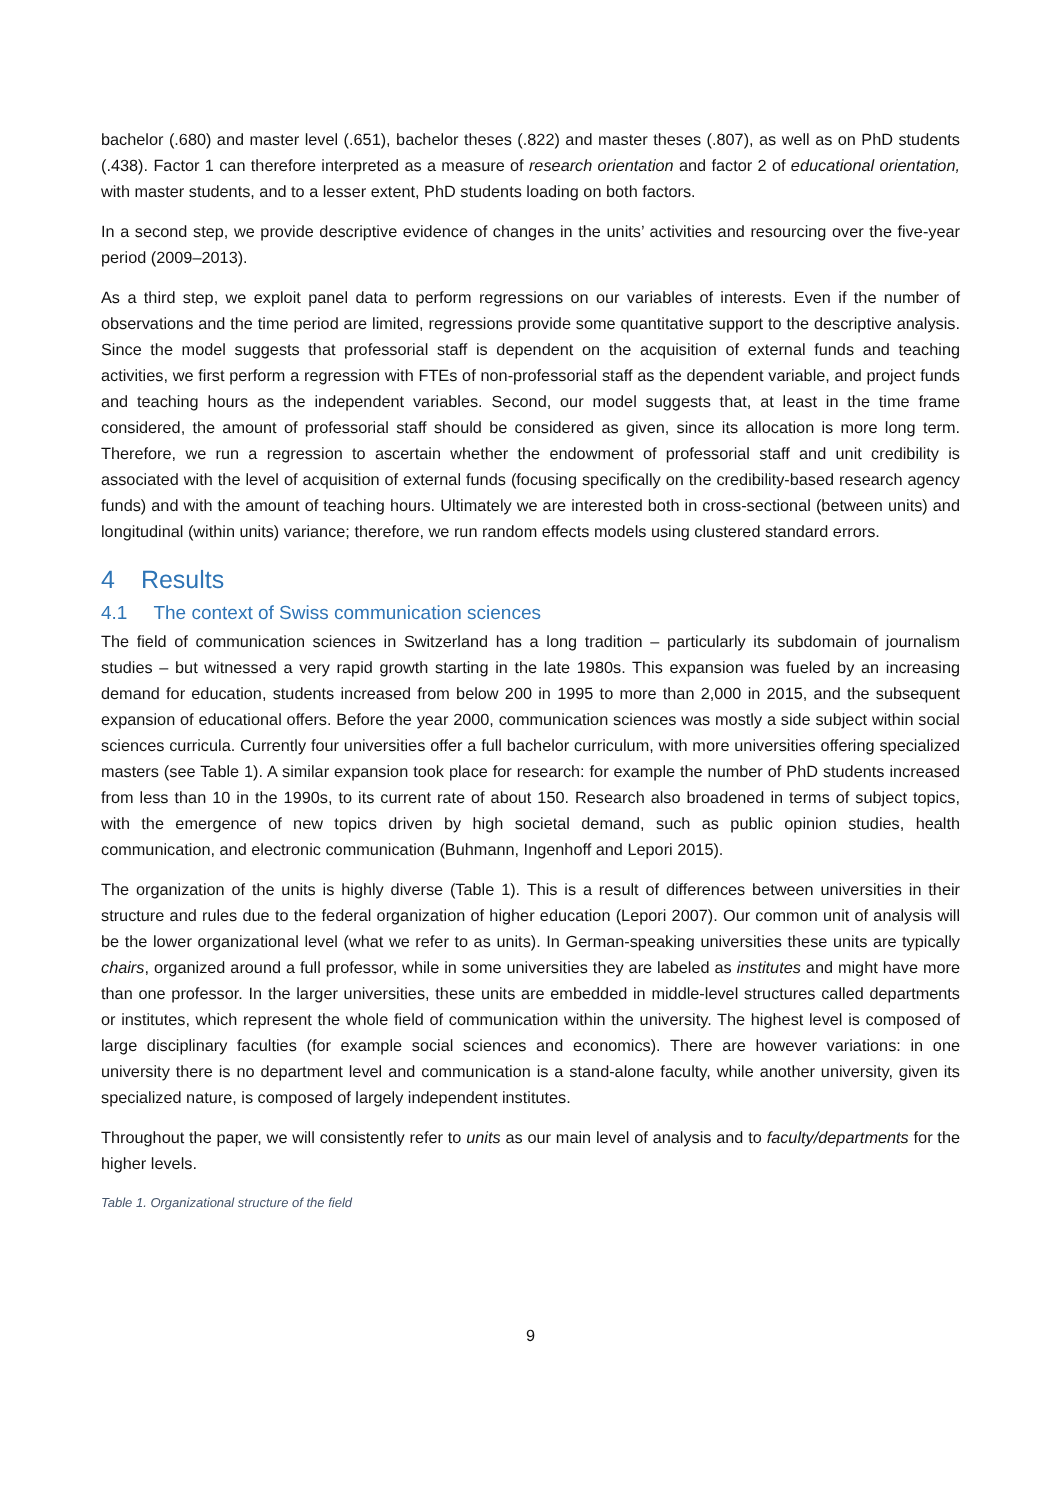bachelor (.680) and master level (.651), bachelor theses (.822) and master theses (.807), as well as on PhD students (.438). Factor 1 can therefore interpreted as a measure of research orientation and factor 2 of educational orientation, with master students, and to a lesser extent, PhD students loading on both factors.
In a second step, we provide descriptive evidence of changes in the units’ activities and resourcing over the five-year period (2009–2013).
As a third step, we exploit panel data to perform regressions on our variables of interests. Even if the number of observations and the time period are limited, regressions provide some quantitative support to the descriptive analysis. Since the model suggests that professorial staff is dependent on the acquisition of external funds and teaching activities, we first perform a regression with FTEs of non-professorial staff as the dependent variable, and project funds and teaching hours as the independent variables. Second, our model suggests that, at least in the time frame considered, the amount of professorial staff should be considered as given, since its allocation is more long term. Therefore, we run a regression to ascertain whether the endowment of professorial staff and unit credibility is associated with the level of acquisition of external funds (focusing specifically on the credibility-based research agency funds) and with the amount of teaching hours. Ultimately we are interested both in cross-sectional (between units) and longitudinal (within units) variance; therefore, we run random effects models using clustered standard errors.
4 Results
4.1 The context of Swiss communication sciences
The field of communication sciences in Switzerland has a long tradition – particularly its subdomain of journalism studies – but witnessed a very rapid growth starting in the late 1980s. This expansion was fueled by an increasing demand for education, students increased from below 200 in 1995 to more than 2,000 in 2015, and the subsequent expansion of educational offers. Before the year 2000, communication sciences was mostly a side subject within social sciences curricula. Currently four universities offer a full bachelor curriculum, with more universities offering specialized masters (see Table 1). A similar expansion took place for research: for example the number of PhD students increased from less than 10 in the 1990s, to its current rate of about 150. Research also broadened in terms of subject topics, with the emergence of new topics driven by high societal demand, such as public opinion studies, health communication, and electronic communication (Buhmann, Ingenhoff and Lepori 2015).
The organization of the units is highly diverse (Table 1). This is a result of differences between universities in their structure and rules due to the federal organization of higher education (Lepori 2007). Our common unit of analysis will be the lower organizational level (what we refer to as units). In German-speaking universities these units are typically chairs, organized around a full professor, while in some universities they are labeled as institutes and might have more than one professor. In the larger universities, these units are embedded in middle-level structures called departments or institutes, which represent the whole field of communication within the university. The highest level is composed of large disciplinary faculties (for example social sciences and economics). There are however variations: in one university there is no department level and communication is a stand-alone faculty, while another university, given its specialized nature, is composed of largely independent institutes.
Throughout the paper, we will consistently refer to units as our main level of analysis and to faculty/departments for the higher levels.
Table 1. Organizational structure of the field
9